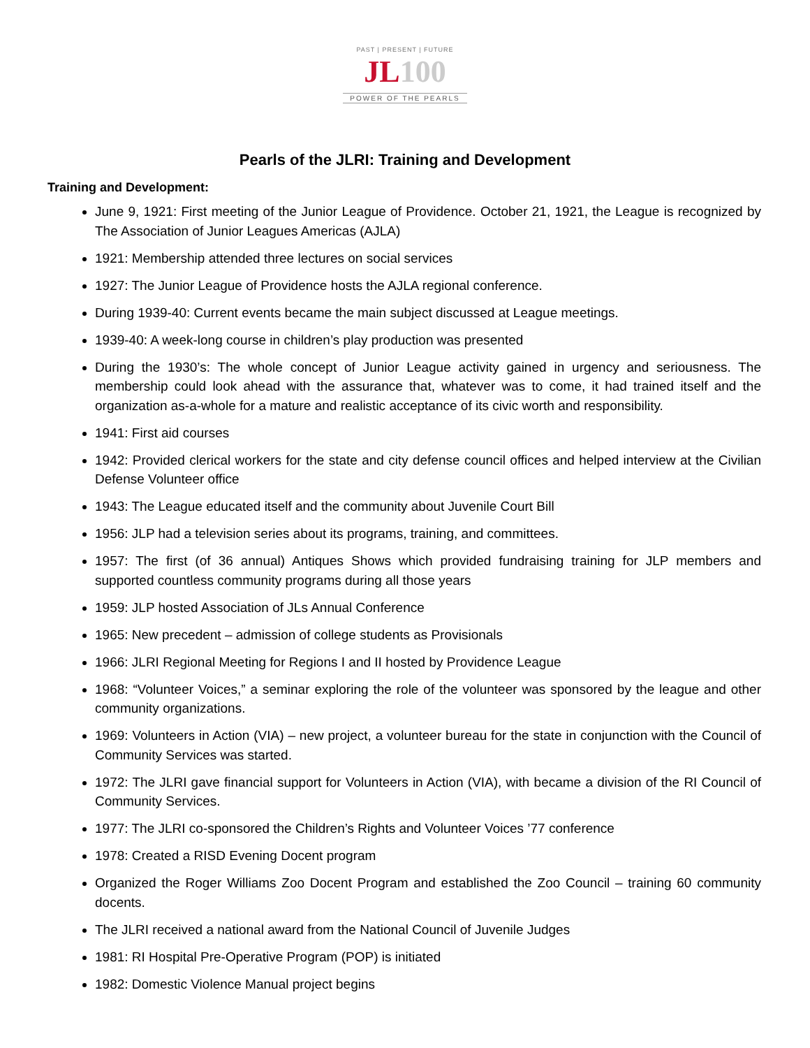PAST | PRESENT | FUTURE
JL100
POWER OF THE PEARLS
Pearls of the JLRI: Training and Development
Training and Development:
June 9, 1921: First meeting of the Junior League of Providence. October 21, 1921, the League is recognized by The Association of Junior Leagues Americas (AJLA)
1921: Membership attended three lectures on social services
1927: The Junior League of Providence hosts the AJLA regional conference.
During 1939-40: Current events became the main subject discussed at League meetings.
1939-40: A week-long course in children’s play production was presented
During the 1930’s: The whole concept of Junior League activity gained in urgency and seriousness. The membership could look ahead with the assurance that, whatever was to come, it had trained itself and the organization as-a-whole for a mature and realistic acceptance of its civic worth and responsibility.
1941: First aid courses
1942: Provided clerical workers for the state and city defense council offices and helped interview at the Civilian Defense Volunteer office
1943: The League educated itself and the community about Juvenile Court Bill
1956: JLP had a television series about its programs, training, and committees.
1957: The first (of 36 annual) Antiques Shows which provided fundraising training for JLP members and supported countless community programs during all those years
1959: JLP hosted Association of JLs Annual Conference
1965: New precedent – admission of college students as Provisionals
1966: JLRI Regional Meeting for Regions I and II hosted by Providence League
1968: “Volunteer Voices,” a seminar exploring the role of the volunteer was sponsored by the league and other community organizations.
1969: Volunteers in Action (VIA) – new project, a volunteer bureau for the state in conjunction with the Council of Community Services was started.
1972: The JLRI gave financial support for Volunteers in Action (VIA), with became a division of the RI Council of Community Services.
1977: The JLRI co-sponsored the Children’s Rights and Volunteer Voices ’77 conference
1978: Created a RISD Evening Docent program
Organized the Roger Williams Zoo Docent Program and established the Zoo Council – training 60 community docents.
The JLRI received a national award from the National Council of Juvenile Judges
1981: RI Hospital Pre-Operative Program (POP) is initiated
1982: Domestic Violence Manual project begins